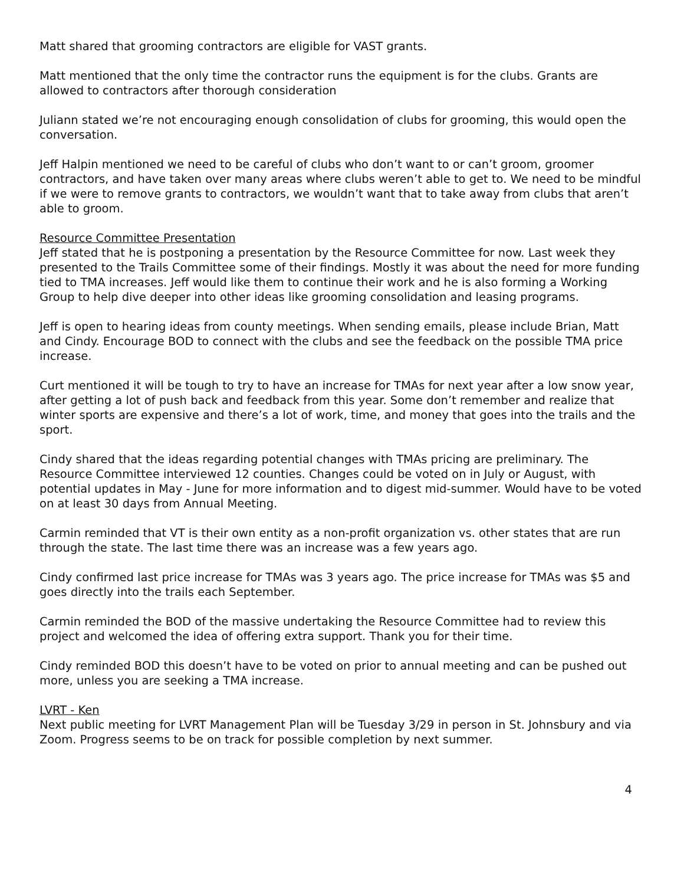Matt shared that grooming contractors are eligible for VAST grants.
Matt mentioned that the only time the contractor runs the equipment is for the clubs. Grants are allowed to contractors after thorough consideration
Juliann stated we’re not encouraging enough consolidation of clubs for grooming, this would open the conversation.
Jeff Halpin mentioned we need to be careful of clubs who don’t want to or can’t groom, groomer contractors, and have taken over many areas where clubs weren’t able to get to. We need to be mindful if we were to remove grants to contractors, we wouldn’t want that to take away from clubs that aren’t able to groom.
Resource Committee Presentation
Jeff stated that he is postponing a presentation by the Resource Committee for now. Last week they presented to the Trails Committee some of their findings. Mostly it was about the need for more funding tied to TMA increases. Jeff would like them to continue their work and he is also forming a Working Group to help dive deeper into other ideas like grooming consolidation and leasing programs.
Jeff is open to hearing ideas from county meetings. When sending emails, please include Brian, Matt and Cindy. Encourage BOD to connect with the clubs and see the feedback on the possible TMA price increase.
Curt mentioned it will be tough to try to have an increase for TMAs for next year after a low snow year, after getting a lot of push back and feedback from this year. Some don’t remember and realize that winter sports are expensive and there’s a lot of work, time, and money that goes into the trails and the sport.
Cindy shared that the ideas regarding potential changes with TMAs pricing are preliminary. The Resource Committee interviewed 12 counties. Changes could be voted on in July or August, with potential updates in May - June for more information and to digest mid-summer. Would have to be voted on at least 30 days from Annual Meeting.
Carmin reminded that VT is their own entity as a non-profit organization vs. other states that are run through the state. The last time there was an increase was a few years ago.
Cindy confirmed last price increase for TMAs was 3 years ago. The price increase for TMAs was $5 and goes directly into the trails each September.
Carmin reminded the BOD of the massive undertaking the Resource Committee had to review this project and welcomed the idea of offering extra support. Thank you for their time.
Cindy reminded BOD this doesn’t have to be voted on prior to annual meeting and can be pushed out more, unless you are seeking a TMA increase.
LVRT - Ken
Next public meeting for LVRT Management Plan will be Tuesday 3/29 in person in St. Johnsbury and via Zoom. Progress seems to be on track for possible completion by next summer.
4